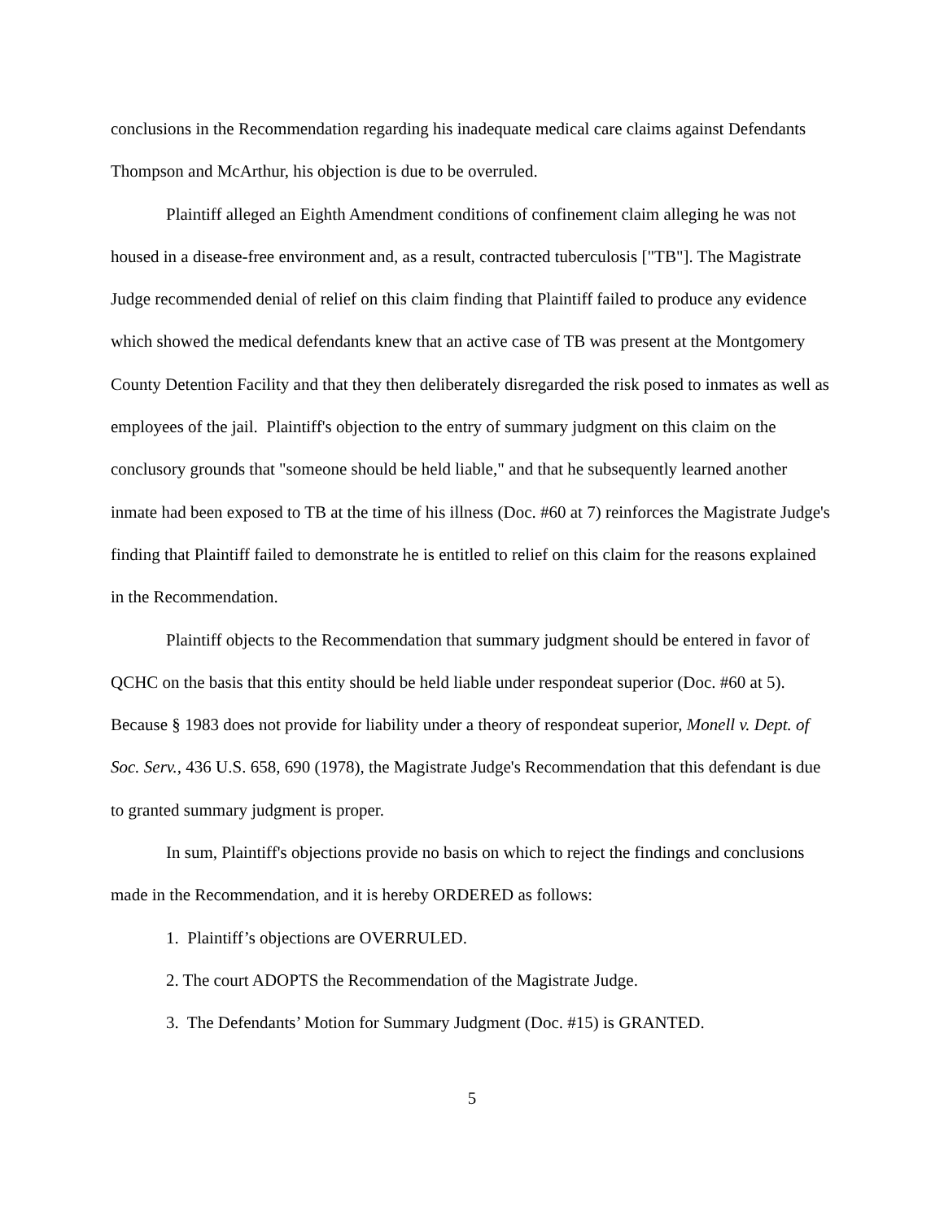conclusions in the Recommendation regarding his inadequate medical care claims against Defendants Thompson and McArthur, his objection is due to be overruled.
Plaintiff alleged an Eighth Amendment conditions of confinement claim alleging he was not housed in a disease-free environment and, as a result, contracted tuberculosis ["TB"]. The Magistrate Judge recommended denial of relief on this claim finding that Plaintiff failed to produce any evidence which showed the medical defendants knew that an active case of TB was present at the Montgomery County Detention Facility and that they then deliberately disregarded the risk posed to inmates as well as employees of the jail. Plaintiff's objection to the entry of summary judgment on this claim on the conclusory grounds that "someone should be held liable," and that he subsequently learned another inmate had been exposed to TB at the time of his illness (Doc. #60 at 7) reinforces the Magistrate Judge's finding that Plaintiff failed to demonstrate he is entitled to relief on this claim for the reasons explained in the Recommendation.
Plaintiff objects to the Recommendation that summary judgment should be entered in favor of QCHC on the basis that this entity should be held liable under respondeat superior (Doc. #60 at 5). Because § 1983 does not provide for liability under a theory of respondeat superior, Monell v. Dept. of Soc. Serv., 436 U.S. 658, 690 (1978), the Magistrate Judge's Recommendation that this defendant is due to granted summary judgment is proper.
In sum, Plaintiff's objections provide no basis on which to reject the findings and conclusions made in the Recommendation, and it is hereby ORDERED as follows:
1. Plaintiff’s objections are OVERRULED.
2. The court ADOPTS the Recommendation of the Magistrate Judge.
3. The Defendants’ Motion for Summary Judgment (Doc. #15) is GRANTED.
5